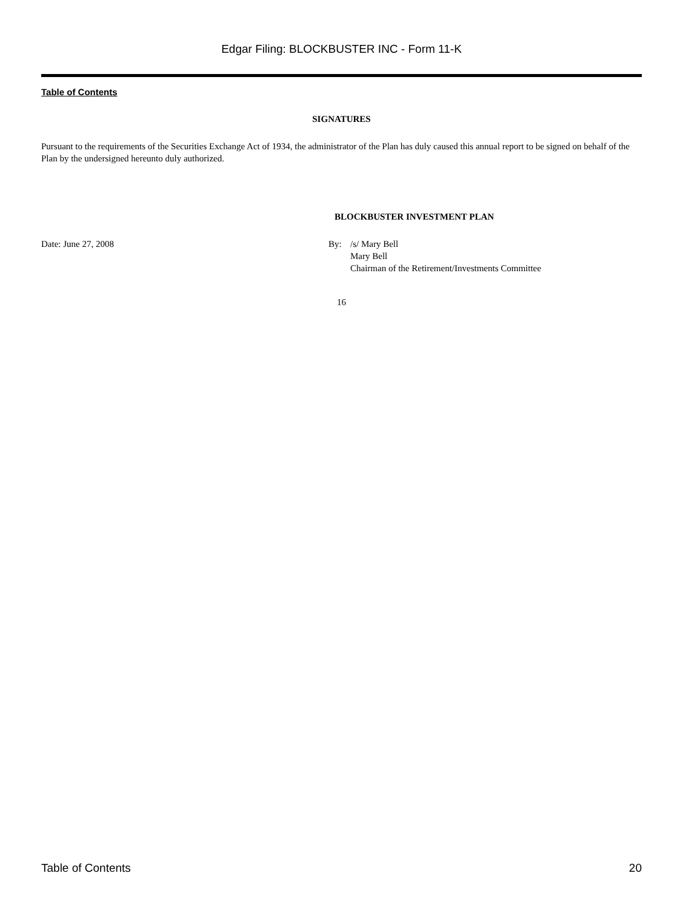Edgar Filing: BLOCKBUSTER INC - Form 11-K
Table of Contents
SIGNATURES
Pursuant to the requirements of the Securities Exchange Act of 1934, the administrator of the Plan has duly caused this annual report to be signed on behalf of the Plan by the undersigned hereunto duly authorized.
BLOCKBUSTER INVESTMENT PLAN
Date: June 27, 2008 By: /s/ Mary Bell
Mary Bell
Chairman of the Retirement/Investments Committee
16
Table of Contents 20